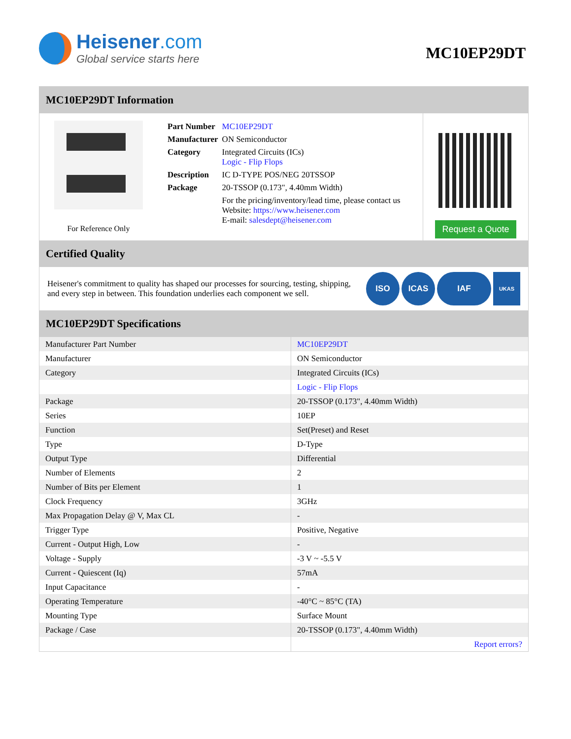Heisener.com
Global service starts here
MC10EP29DT
MC10EP29DT Information
For Reference Only
| Part Number | MC10EP29DT |
| Manufacturer | ON Semiconductor |
| Category | Integrated Circuits (ICs) Logic - Flip Flops |
| Description | IC D-TYPE POS/NEG 20TSSOP |
| Package | 20-TSSOP (0.173", 4.40mm Width) |
| | For the pricing/inventory/lead time, please contact us Website: https://www.heisener.com E-mail: salesdept@heisener.com |
Request a Quote
Certified Quality
Heisener's commitment to quality has shaped our processes for sourcing, testing, shipping, and every step in between. This foundation underlies each component we sell.
ISO ICAS IAF UKAS
MC10EP29DT Specifications
| Manufacturer Part Number | MC10EP29DT |
| Manufacturer | ON Semiconductor |
| Category | Integrated Circuits (ICs) |
| | Logic - Flip Flops |
| Package | 20-TSSOP (0.173", 4.40mm Width) |
| Series | 10EP |
| Function | Set(Preset) and Reset |
| Type | D-Type |
| Output Type | Differential |
| Number of Elements | 2 |
| Number of Bits per Element | 1 |
| Clock Frequency | 3GHz |
| Max Propagation Delay @ V, Max CL | - |
| Trigger Type | Positive, Negative |
| Current - Output High, Low | - |
| Voltage - Supply | -3 V ~ -5.5 V |
| Current - Quiescent (Iq) | 57mA |
| Input Capacitance | - |
| Operating Temperature | -40°C ~ 85°C (TA) |
| Mounting Type | Surface Mount |
| Package / Case | 20-TSSOP (0.173", 4.40mm Width) |
| | Report errors? |